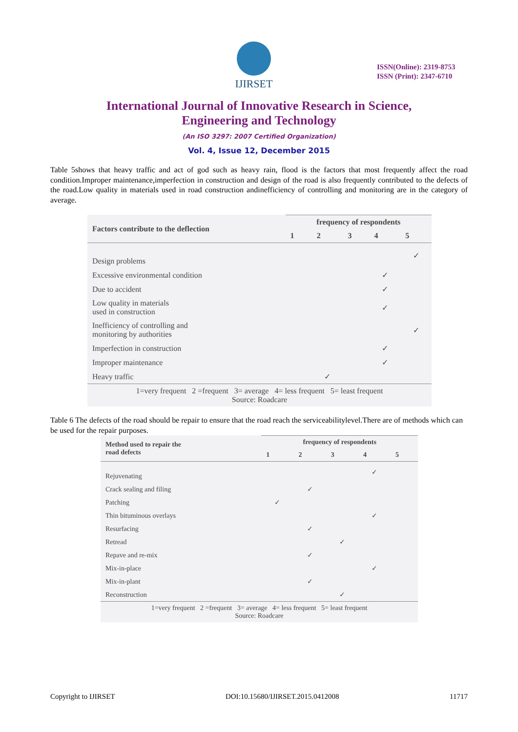IJIRSET
ISSN(Online): 2319-8753
ISSN (Print): 2347-6710
International Journal of Innovative Research in Science,
Engineering and Technology
(An ISO 3297: 2007 Certified Organization)
Vol. 4, Issue 12, December 2015
Table 5shows that heavy traffic and act of god such as heavy rain, flood is the factors that most frequently affect the road condition.Improper maintenance,imperfection in construction and design of the road is also frequently contributed to the defects of the road.Low quality in materials used in road construction andinefficiency of controlling and monitoring are in the category of average.
| Factors contribute to the deflection | frequency of respondents | | | | |
| --- | --- | --- | --- | --- | --- |
| | 1 | 2 | 3 | 4 | 5 |
| Design problems | | | | | ✓ |
| Excessive environmental condition | | | | ✓ | |
| Due to accident | | | | ✓ | |
| Low quality in materials used in construction | | | | ✓ | |
| Inefficiency of controlling and monitoring by authorities | | | | | ✓ |
| Imperfection in construction | | | | ✓ | |
| Improper maintenance | | | | ✓ | |
| Heavy traffic | | ✓ | | | |
| 1=very frequent 2 =frequent 3= average 4= less frequent 5= least frequent Source: Roadcare | | | | | |
Table 6 The defects of the road should be repair to ensure that the road reach the serviceabilitylevel.There are of methods which can be used for the repair purposes.
| Method used to repair the road defects | frequency of respondents | | | | |
| --- | --- | --- | --- | --- | --- |
| | 1 | 2 | 3 | 4 | 5 |
| Rejuvenating | | | | ✓ | |
| Crack sealing and filing | | ✓ | | | |
| Patching | ✓ | | | | |
| Thin bituminous overlays | | | | ✓ | |
| Resurfacing | | ✓ | | | |
| Retread | | | ✓ | | |
| Repave and re-mix | | ✓ | | | |
| Mix-in-place | | | | ✓ | |
| Mix-in-plant | | ✓ | | | |
| Reconstruction | | | ✓ | | |
| 1=very frequent 2 =frequent 3= average 4= less frequent 5= least frequent Source: Roadcare | | | | | |
Copyright to IJIRSET DOI:10.15680/IJIRSET.2015.0412008 11717